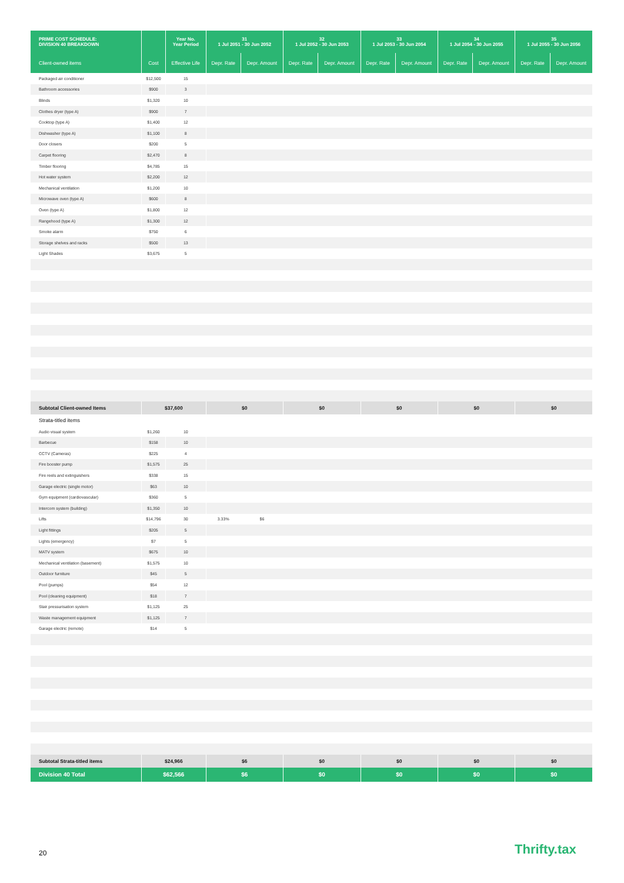| PRIME COST SCHEDULE: DIVISION 40 BREAKDOWN | | Year No. Year Period | 31 1 Jul 2051 - 30 Jun 2052 | | 32 1 Jul 2052 - 30 Jun 2053 | | 33 1 Jul 2053 - 30 Jun 2054 | | 34 1 Jul 2054 - 30 Jun 2055 | | 35 1 Jul 2055 - 30 Jun 2056 | |
| --- | --- | --- | --- | --- | --- | --- | --- | --- | --- | --- | --- | --- |
| Client-owned items | Cost | Effective Life | Depr. Rate | Depr. Amount | Depr. Rate | Depr. Amount | Depr. Rate | Depr. Amount | Depr. Rate | Depr. Amount | Depr. Rate | Depr. Amount |
| Packaged air conditioner | $12,500 | 15 | | | | | | | | | | |
| Bathroom accessories | $900 | 3 | | | | | | | | | | |
| Blinds | $1,320 | 10 | | | | | | | | | | |
| Clothes dryer (type A) | $900 | 7 | | | | | | | | | | |
| Cooktop (type A) | $1,400 | 12 | | | | | | | | | | |
| Dishwasher (type A) | $1,100 | 8 | | | | | | | | | | |
| Door closers | $200 | 5 | | | | | | | | | | |
| Carpet flooring | $2,470 | 8 | | | | | | | | | | |
| Timber flooring | $4,785 | 15 | | | | | | | | | | |
| Hot water system | $2,200 | 12 | | | | | | | | | | |
| Mechanical ventilation | $1,200 | 10 | | | | | | | | | | |
| Microwave oven (type A) | $600 | 8 | | | | | | | | | | |
| Oven (type A) | $1,800 | 12 | | | | | | | | | | |
| Rangehood (type A) | $1,300 | 12 | | | | | | | | | | |
| Smoke alarm | $750 | 6 | | | | | | | | | | |
| Storage shelves and racks | $500 | 13 | | | | | | | | | | |
| Light Shades | $3,675 | 5 | | | | | | | | | | |
| Subtotal Client-owned Items | $37,600 | | $0 | | $0 | | $0 | | $0 | | $0 | |
| Strata-titled items | | | | | | | | | | | | |
| Audio visual system | $1,260 | 10 | | | | | | | | | | |
| Barbecue | $158 | 10 | | | | | | | | | | |
| CCTV (Cameras) | $225 | 4 | | | | | | | | | | |
| Fire booster pump | $1,575 | 25 | | | | | | | | | | |
| Fire reels and extinguishers | $338 | 15 | | | | | | | | | | |
| Garage electric (single motor) | $63 | 10 | | | | | | | | | | |
| Gym equipment (cardiovascular) | $360 | 5 | | | | | | | | | | |
| Intercom system (building) | $1,350 | 10 | | | | | | | | | | |
| Lifts | $14,796 | 30 | 3.33% | $6 | | | | | | | | |
| Light fittings | $205 | 5 | | | | | | | | | | |
| Lights (emergency) | $7 | 5 | | | | | | | | | | |
| MATV system | $675 | 10 | | | | | | | | | | |
| Mechanical ventilation (basement) | $1,575 | 10 | | | | | | | | | | |
| Outdoor furniture | $45 | 5 | | | | | | | | | | |
| Pool (pumps) | $54 | 12 | | | | | | | | | | |
| Pool (cleaning equipment) | $18 | 7 | | | | | | | | | | |
| Stair pressurisation system | $1,125 | 25 | | | | | | | | | | |
| Waste management equipment | $1,125 | 7 | | | | | | | | | | |
| Garage electric (remote) | $14 | 5 | | | | | | | | | | |
| Subtotal Strata-titled items | $24,966 | | $6 | | $0 | | $0 | | $0 | | $0 | |
| Division 40 Total | $62,566 | | $6 | | $0 | | $0 | | $0 | | $0 | |
20 Thrifty.tax